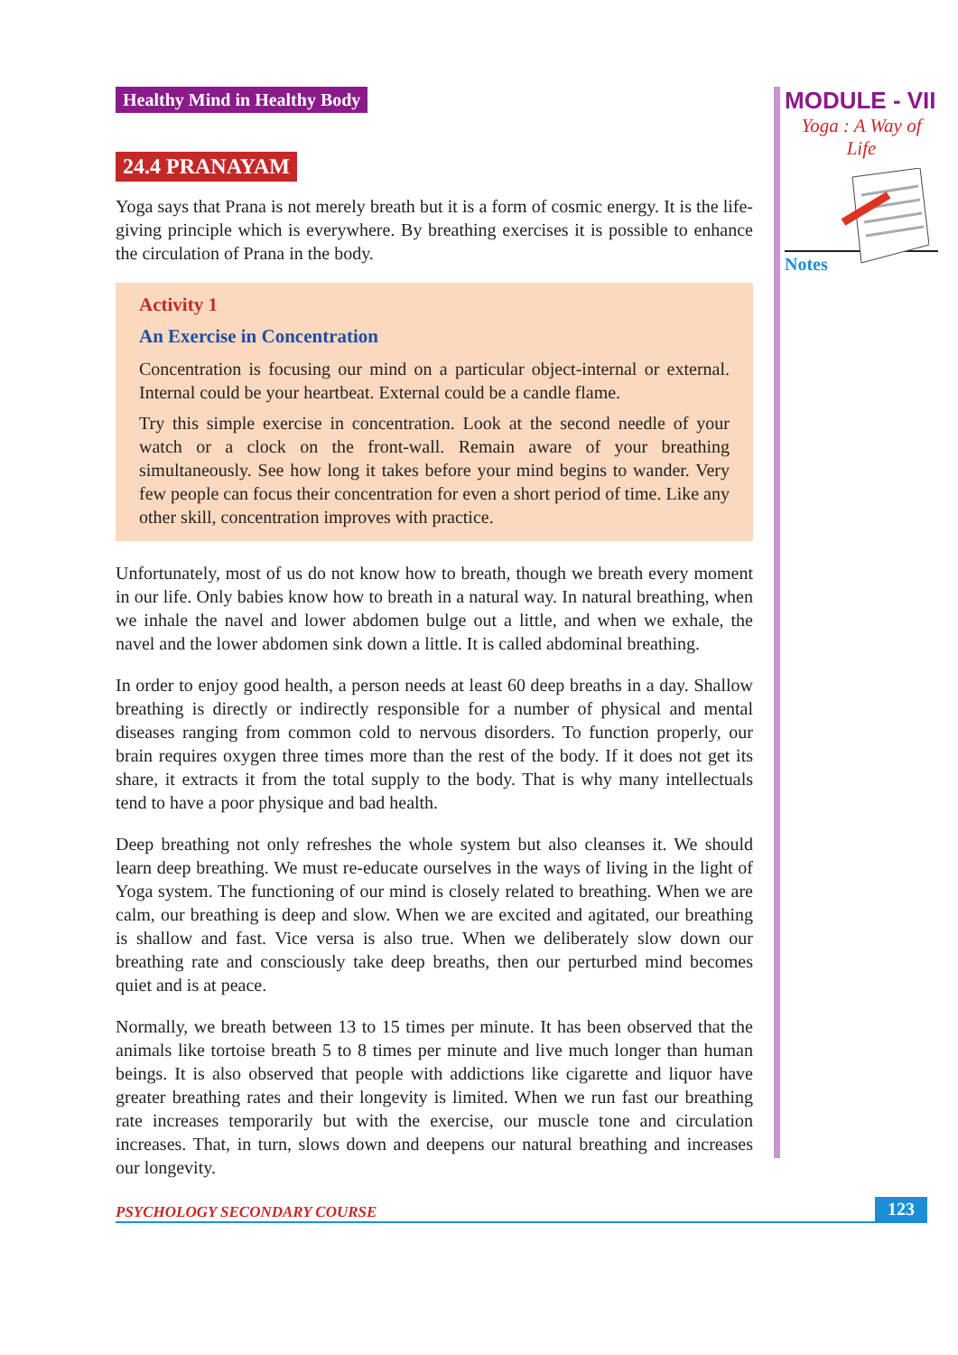Healthy Mind in Healthy Body
24.4 PRANAYAM
Yoga says that Prana is not merely breath but it is a form of cosmic energy. It is the life-giving principle which is everywhere. By breathing exercises it is possible to enhance the circulation of Prana in the body.
Activity 1
An Exercise in Concentration
Concentration is focusing our mind on a particular object-internal or external. Internal could be your heartbeat. External could be a candle flame.
Try this simple exercise in concentration. Look at the second needle of your watch or a clock on the front-wall. Remain aware of your breathing simultaneously. See how long it takes before your mind begins to wander. Very few people can focus their concentration for even a short period of time. Like any other skill, concentration improves with practice.
Unfortunately, most of us do not know how to breath, though we breath every moment in our life. Only babies know how to breath in a natural way. In natural breathing, when we inhale the navel and lower abdomen bulge out a little, and when we exhale, the navel and the lower abdomen sink down a little. It is called abdominal breathing.
In order to enjoy good health, a person needs at least 60 deep breaths in a day. Shallow breathing is directly or indirectly responsible for a number of physical and mental diseases ranging from common cold to nervous disorders. To function properly, our brain requires oxygen three times more than the rest of the body. If it does not get its share, it extracts it from the total supply to the body. That is why many intellectuals tend to have a poor physique and bad health.
Deep breathing not only refreshes the whole system but also cleanses it. We should learn deep breathing. We must re-educate ourselves in the ways of living in the light of Yoga system. The functioning of our mind is closely related to breathing. When we are calm, our breathing is deep and slow. When we are excited and agitated, our breathing is shallow and fast. Vice versa is also true. When we deliberately slow down our breathing rate and consciously take deep breaths, then our perturbed mind becomes quiet and is at peace.
Normally, we breath between 13 to 15 times per minute. It has been observed that the animals like tortoise breath 5 to 8 times per minute and live much longer than human beings. It is also observed that people with addictions like cigarette and liquor have greater breathing rates and their longevity is limited. When we run fast our breathing rate increases temporarily but with the exercise, our muscle tone and circulation increases. That, in turn, slows down and deepens our natural breathing and increases our longevity.
MODULE - VII
Yoga : A Way of
Life
Notes
PSYCHOLOGY SECONDARY COURSE 123